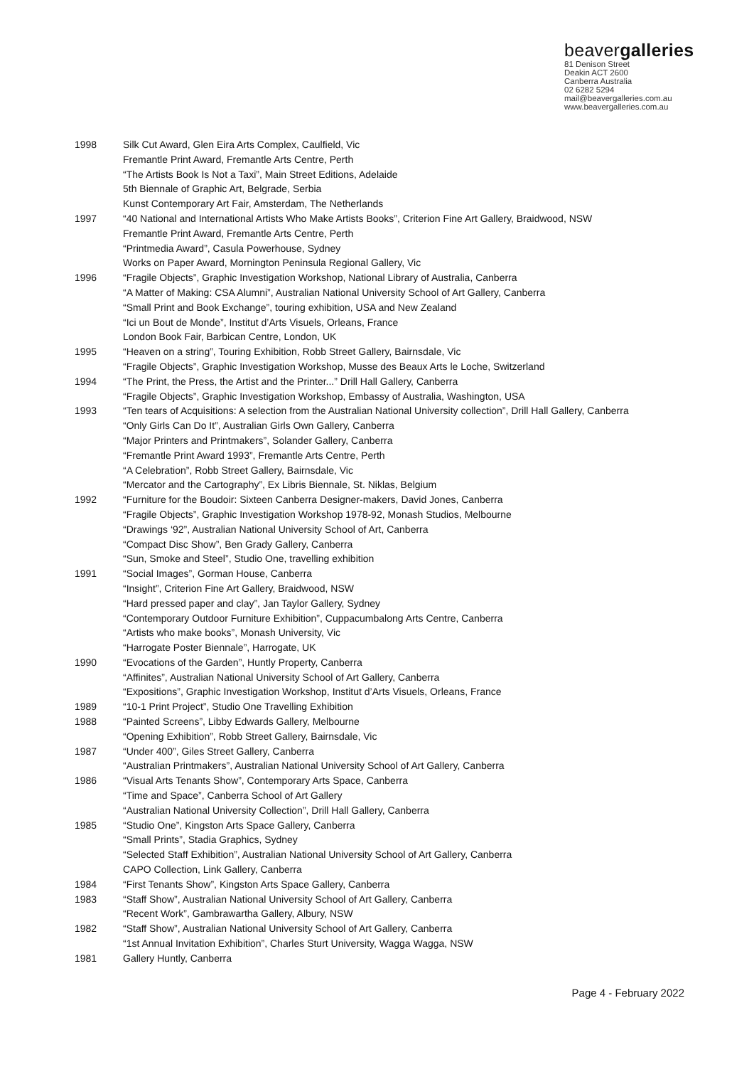beavergalleries
81 Denison Street
Deakin ACT 2600
Canberra Australia
02 6282 5294
mail@beavergalleries.com.au
www.beavergalleries.com.au
1998 Silk Cut Award, Glen Eira Arts Complex, Caulfield, Vic
Fremantle Print Award, Fremantle Arts Centre, Perth
“The Artists Book Is Not a Taxi”, Main Street Editions, Adelaide
5th Biennale of Graphic Art, Belgrade, Serbia
Kunst Contemporary Art Fair, Amsterdam, The Netherlands
1997 “40 National and International Artists Who Make Artists Books”, Criterion Fine Art Gallery, Braidwood, NSW
Fremantle Print Award, Fremantle Arts Centre, Perth
“Printmedia Award”, Casula Powerhouse, Sydney
Works on Paper Award, Mornington Peninsula Regional Gallery, Vic
1996 “Fragile Objects”, Graphic Investigation Workshop, National Library of Australia, Canberra
“A Matter of Making: CSA Alumni”, Australian National University School of Art Gallery, Canberra
“Small Print and Book Exchange”, touring exhibition, USA and New Zealand
“Ici un Bout de Monde”, Institut d’Arts Visuels, Orleans, France
London Book Fair, Barbican Centre, London, UK
1995 “Heaven on a string”, Touring Exhibition, Robb Street Gallery, Bairnsdale, Vic
“Fragile Objects”, Graphic Investigation Workshop, Musse des Beaux Arts le Loche, Switzerland
1994 “The Print, the Press, the Artist and the Printer...” Drill Hall Gallery, Canberra
“Fragile Objects”, Graphic Investigation Workshop, Embassy of Australia, Washington, USA
1993 “Ten tears of Acquisitions: A selection from the Australian National University collection”, Drill Hall Gallery, Canberra
“Only Girls Can Do It”, Australian Girls Own Gallery, Canberra
“Major Printers and Printmakers”, Solander Gallery, Canberra
“Fremantle Print Award 1993”, Fremantle Arts Centre, Perth
“A Celebration”, Robb Street Gallery, Bairnsdale, Vic
“Mercator and the Cartography”, Ex Libris Biennale, St. Niklas, Belgium
1992 “Furniture for the Boudoir: Sixteen Canberra Designer-makers, David Jones, Canberra
“Fragile Objects”, Graphic Investigation Workshop 1978-92, Monash Studios, Melbourne
“Drawings ‘92”, Australian National University School of Art, Canberra
“Compact Disc Show”, Ben Grady Gallery, Canberra
“Sun, Smoke and Steel”, Studio One, travelling exhibition
1991 “Social Images”, Gorman House, Canberra
“Insight”, Criterion Fine Art Gallery, Braidwood, NSW
“Hard pressed paper and clay”, Jan Taylor Gallery, Sydney
“Contemporary Outdoor Furniture Exhibition”, Cuppacumbalong Arts Centre, Canberra
“Artists who make books”, Monash University, Vic
“Harrogate Poster Biennale”, Harrogate, UK
1990 “Evocations of the Garden”, Huntly Property, Canberra
“Affinites”, Australian National University School of Art Gallery, Canberra
“Expositions”, Graphic Investigation Workshop, Institut d’Arts Visuels, Orleans, France
1989 “10-1 Print Project”, Studio One Travelling Exhibition
1988 “Painted Screens”, Libby Edwards Gallery, Melbourne
“Opening Exhibition”, Robb Street Gallery, Bairnsdale, Vic
1987 “Under 400”, Giles Street Gallery, Canberra
“Australian Printmakers”, Australian National University School of Art Gallery, Canberra
1986 “Visual Arts Tenants Show”, Contemporary Arts Space, Canberra
“Time and Space”, Canberra School of Art Gallery
“Australian National University Collection”, Drill Hall Gallery, Canberra
1985 “Studio One”, Kingston Arts Space Gallery, Canberra
“Small Prints”, Stadia Graphics, Sydney
“Selected Staff Exhibition”, Australian National University School of Art Gallery, Canberra
CAPO Collection, Link Gallery, Canberra
1984 “First Tenants Show”, Kingston Arts Space Gallery, Canberra
1983 “Staff Show”, Australian National University School of Art Gallery, Canberra
“Recent Work”, Gambrawartha Gallery, Albury, NSW
1982 “Staff Show”, Australian National University School of Art Gallery, Canberra
“1st Annual Invitation Exhibition”, Charles Sturt University, Wagga Wagga, NSW
1981 Gallery Huntly, Canberra
Page 4 - February 2022